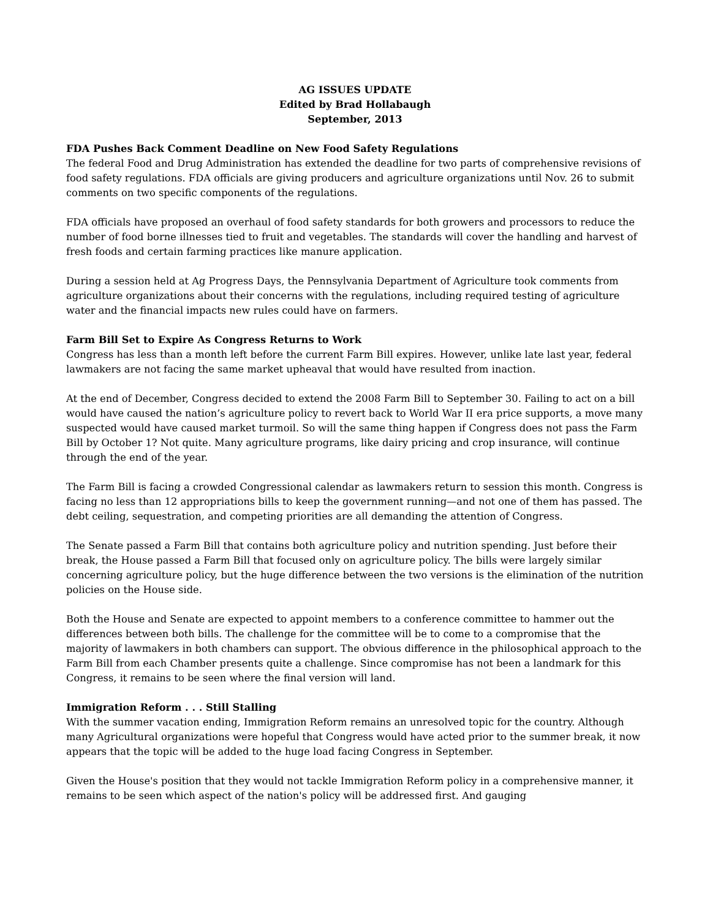AG ISSUES UPDATE
Edited by Brad Hollabaugh
September, 2013
FDA Pushes Back Comment Deadline on New Food Safety Regulations
The federal Food and Drug Administration has extended the deadline for two parts of comprehensive revisions of food safety regulations. FDA officials are giving producers and agriculture organizations until Nov. 26 to submit comments on two specific components of the regulations.
FDA officials have proposed an overhaul of food safety standards for both growers and processors to reduce the number of food borne illnesses tied to fruit and vegetables. The standards will cover the handling and harvest of fresh foods and certain farming practices like manure application.
During a session held at Ag Progress Days, the Pennsylvania Department of Agriculture took comments from agriculture organizations about their concerns with the regulations, including required testing of agriculture water and the financial impacts new rules could have on farmers.
Farm Bill Set to Expire As Congress Returns to Work
Congress has less than a month left before the current Farm Bill expires. However, unlike late last year, federal lawmakers are not facing the same market upheaval that would have resulted from inaction.
At the end of December, Congress decided to extend the 2008 Farm Bill to September 30. Failing to act on a bill would have caused the nation’s agriculture policy to revert back to World War II era price supports, a move many suspected would have caused market turmoil. So will the same thing happen if Congress does not pass the Farm Bill by October 1? Not quite. Many agriculture programs, like dairy pricing and crop insurance, will continue through the end of the year.
The Farm Bill is facing a crowded Congressional calendar as lawmakers return to session this month. Congress is facing no less than 12 appropriations bills to keep the government running—and not one of them has passed. The debt ceiling, sequestration, and competing priorities are all demanding the attention of Congress.
The Senate passed a Farm Bill that contains both agriculture policy and nutrition spending. Just before their break, the House passed a Farm Bill that focused only on agriculture policy. The bills were largely similar concerning agriculture policy, but the huge difference between the two versions is the elimination of the nutrition policies on the House side.
Both the House and Senate are expected to appoint members to a conference committee to hammer out the differences between both bills. The challenge for the committee will be to come to a compromise that the majority of lawmakers in both chambers can support. The obvious difference in the philosophical approach to the Farm Bill from each Chamber presents quite a challenge. Since compromise has not been a landmark for this Congress, it remains to be seen where the final version will land.
Immigration Reform . . . Still Stalling
With the summer vacation ending, Immigration Reform remains an unresolved topic for the country. Although many Agricultural organizations were hopeful that Congress would have acted prior to the summer break, it now appears that the topic will be added to the huge load facing Congress in September.
Given the House's position that they would not tackle Immigration Reform policy in a comprehensive manner, it remains to be seen which aspect of the nation's policy will be addressed first. And gauging